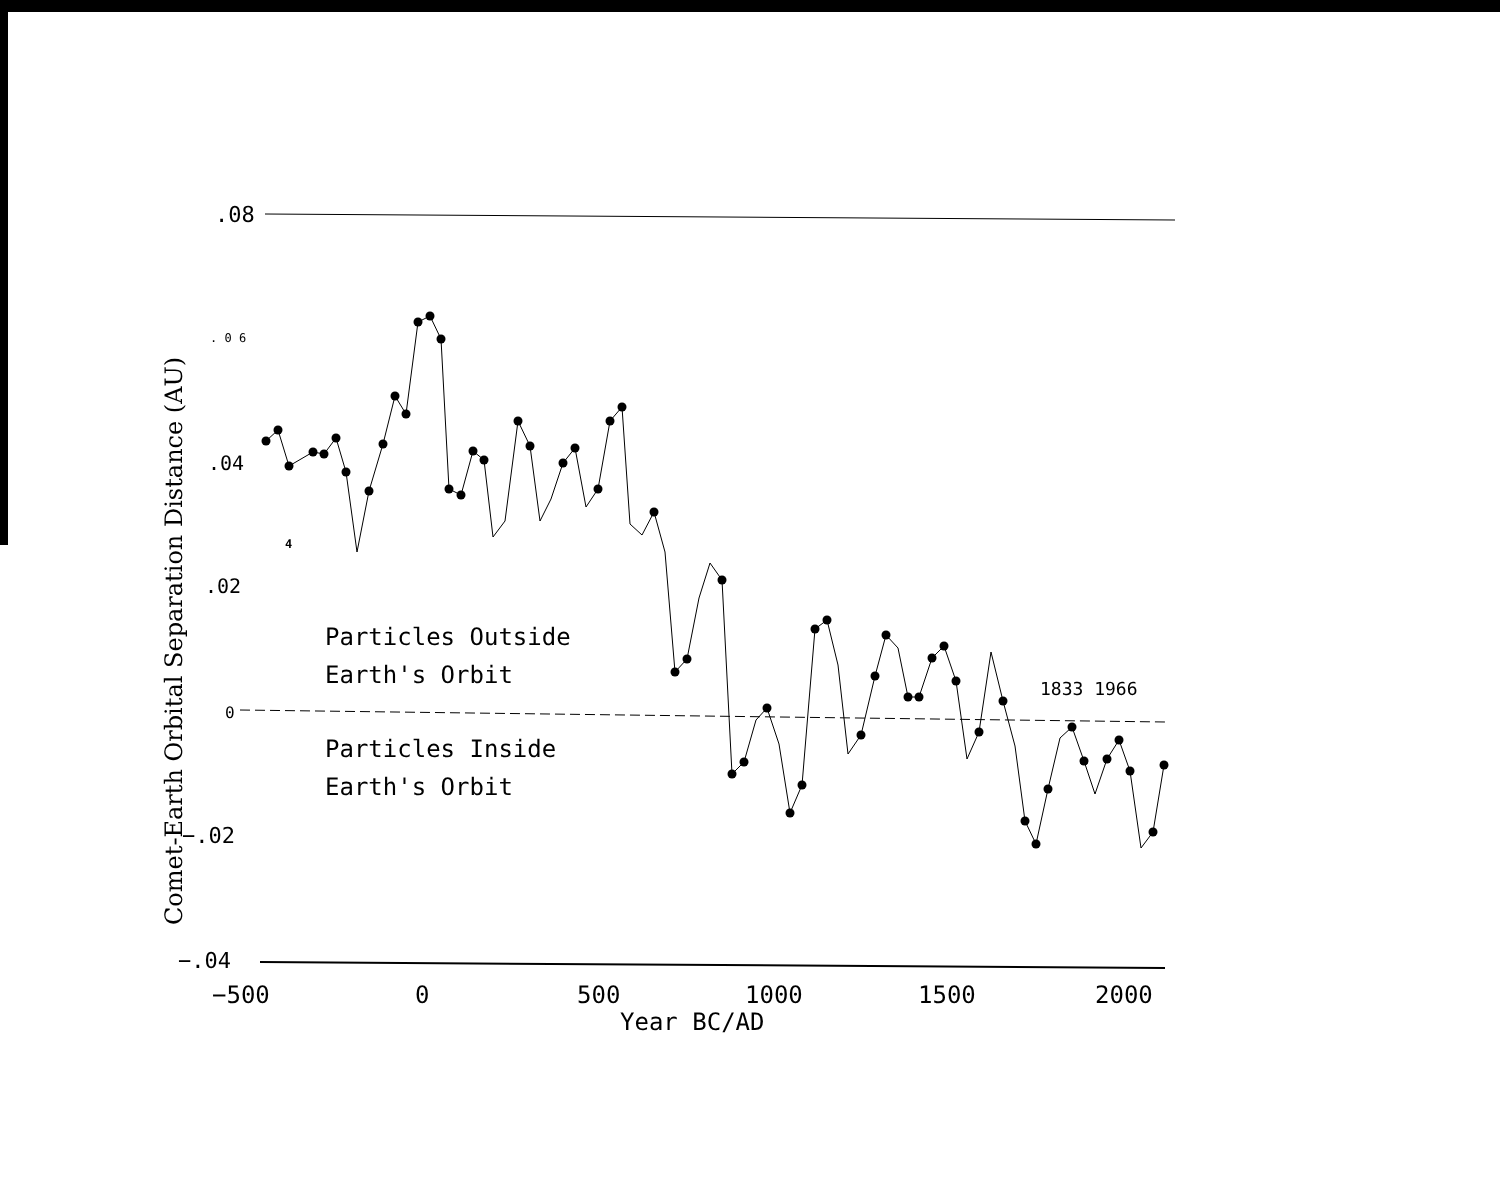.08
. 0 6
.04
4
.02
0
−.02
−.04
−500
0
500
1000
1500
2000
Year BC/AD
Particles Outside
Earth's Orbit
Particles Inside
Earth's Orbit
1833 1966
Comet-Earth Orbital Separation Distance (AU)